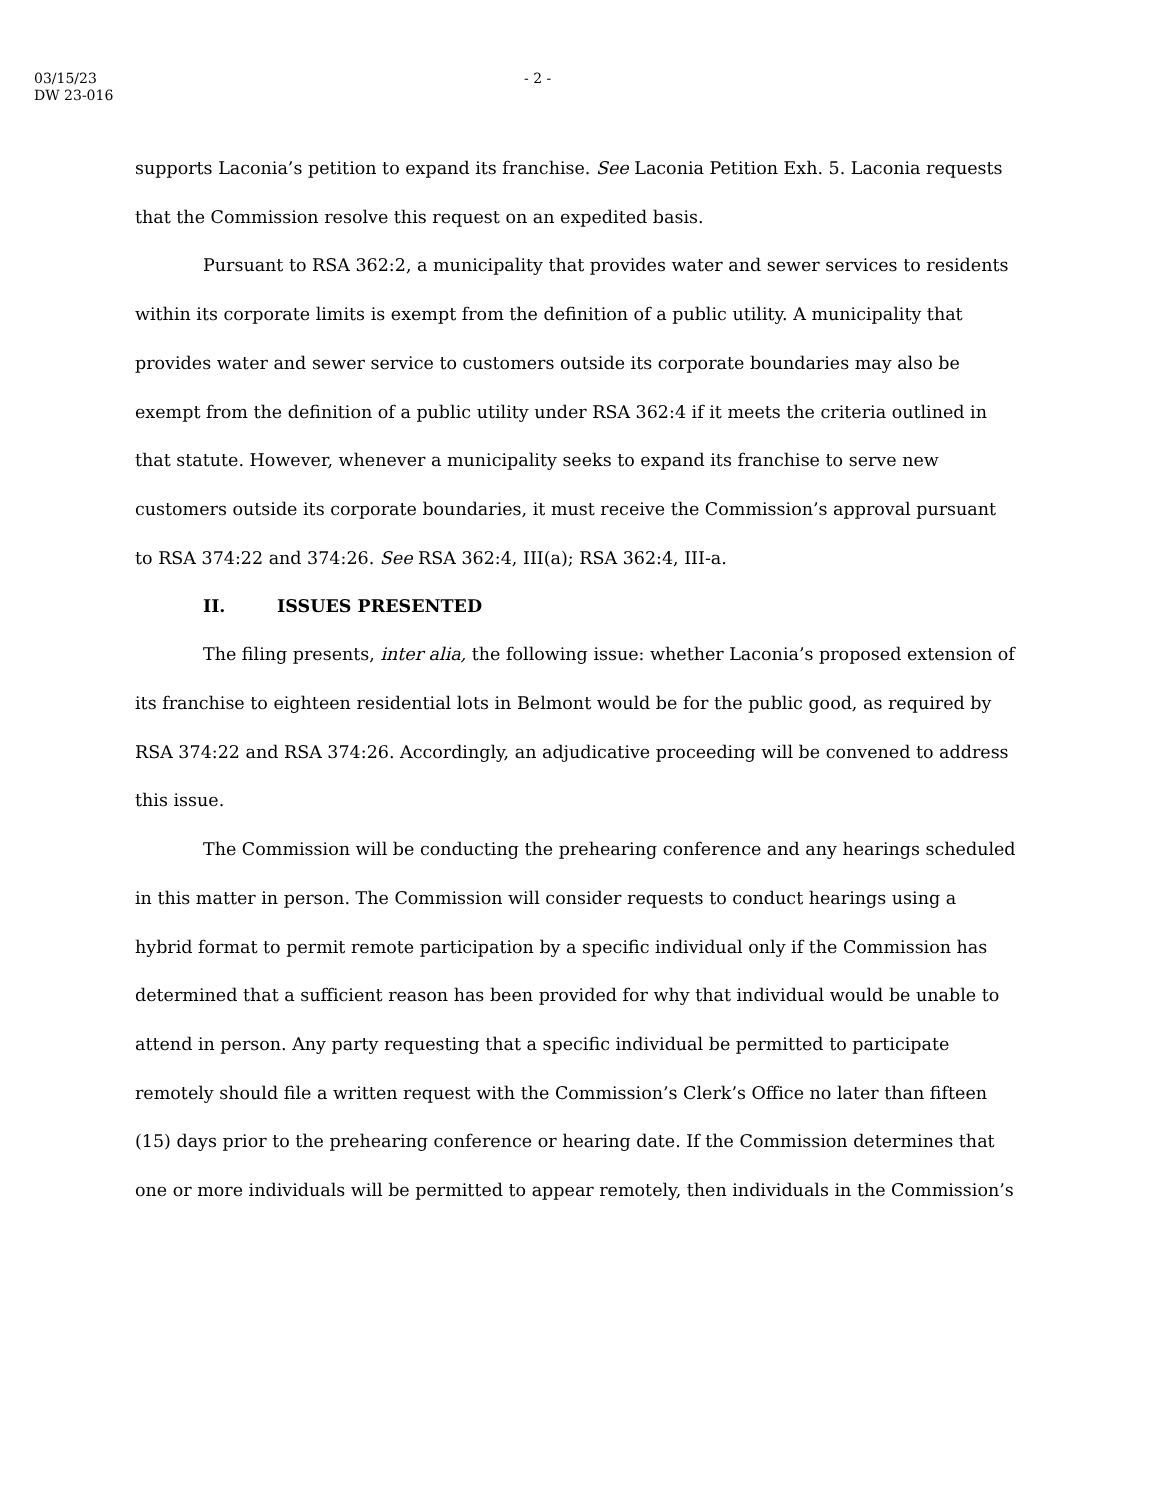03/15/23
DW 23-016
- 2 -
supports Laconia’s petition to expand its franchise. See Laconia Petition Exh. 5. Laconia requests that the Commission resolve this request on an expedited basis.
Pursuant to RSA 362:2, a municipality that provides water and sewer services to residents within its corporate limits is exempt from the definition of a public utility. A municipality that provides water and sewer service to customers outside its corporate boundaries may also be exempt from the definition of a public utility under RSA 362:4 if it meets the criteria outlined in that statute. However, whenever a municipality seeks to expand its franchise to serve new customers outside its corporate boundaries, it must receive the Commission’s approval pursuant to RSA 374:22 and 374:26. See RSA 362:4, III(a); RSA 362:4, III-a.
II. ISSUES PRESENTED
The filing presents, inter alia, the following issue: whether Laconia’s proposed extension of its franchise to eighteen residential lots in Belmont would be for the public good, as required by RSA 374:22 and RSA 374:26. Accordingly, an adjudicative proceeding will be convened to address this issue.
The Commission will be conducting the prehearing conference and any hearings scheduled in this matter in person. The Commission will consider requests to conduct hearings using a hybrid format to permit remote participation by a specific individual only if the Commission has determined that a sufficient reason has been provided for why that individual would be unable to attend in person. Any party requesting that a specific individual be permitted to participate remotely should file a written request with the Commission’s Clerk’s Office no later than fifteen (15) days prior to the prehearing conference or hearing date. If the Commission determines that one or more individuals will be permitted to appear remotely, then individuals in the Commission’s